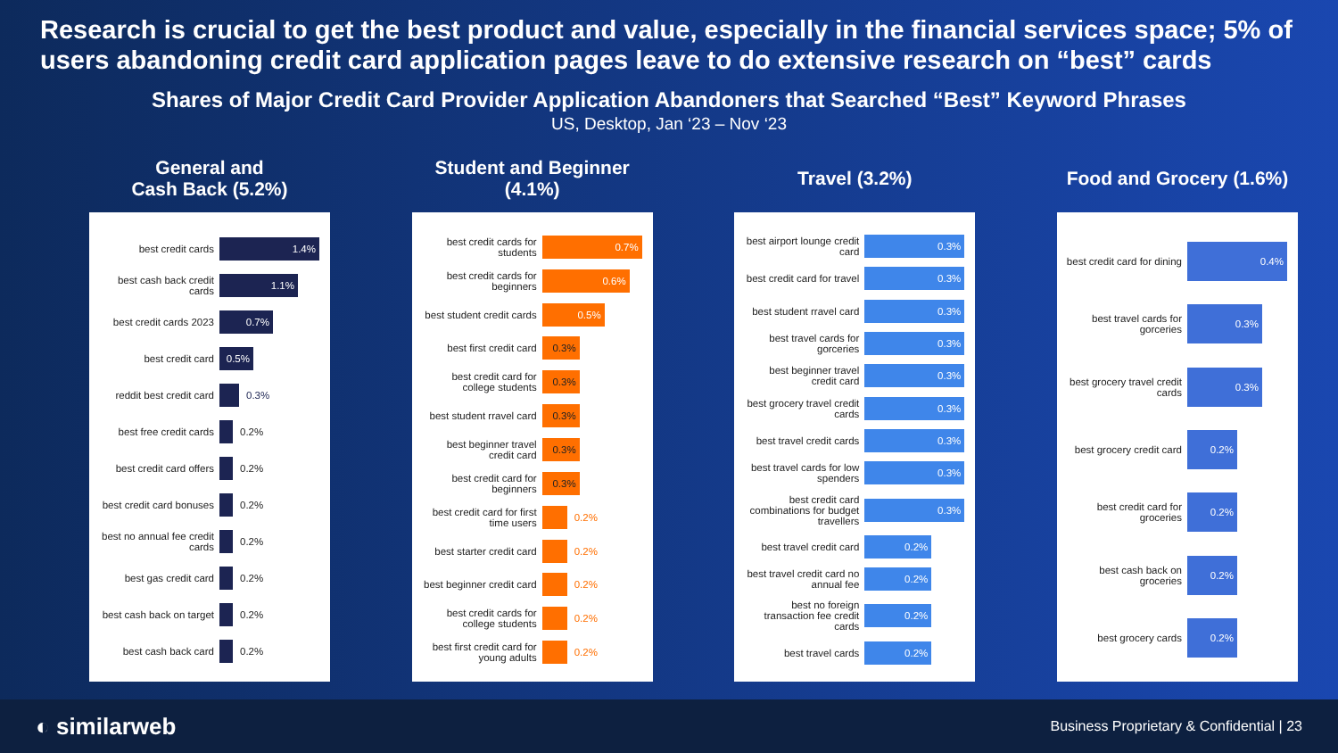Research is crucial to get the best product and value, especially in the financial services space; 5% of users abandoning credit card application pages leave to do extensive research on “best” cards
Shares of Major Credit Card Provider Application Abandoners that Searched “Best” Keyword Phrases
US, Desktop, Jan ‘23 – Nov ‘23
General and
Cash Back (5.2%)
best credit cards 1.4%
best cash back credit cards 1.1%
best credit cards 2023 0.7%
best credit card 0.5%
reddit best credit card 0.3%
best free credit cards 0.2%
best credit card offers 0.2%
best credit card bonuses 0.2%
best no annual fee credit cards 0.2%
best gas credit card 0.2%
best cash back on target 0.2%
best cash back card 0.2%
Student and Beginner (4.1%)
best credit cards for students 0.7%
best credit cards for beginners 0.6%
best student credit cards 0.5%
best first credit card 0.3%
best credit card for college students 0.3%
best student rravel card 0.3%
best beginner travel credit card 0.3%
best credit card for beginners 0.3%
best credit card for first time users 0.2%
best starter credit card 0.2%
best beginner credit card 0.2%
best credit cards for college students 0.2%
best first credit card for young adults 0.2%
Travel (3.2%)
best airport lounge credit card 0.3%
best credit card for travel 0.3%
best student rravel card 0.3%
best travel cards for gorceries 0.3%
best beginner travel credit card 0.3%
best grocery travel credit cards 0.3%
best travel credit cards 0.3%
best travel cards for low spenders 0.3%
best credit card combinations for budget travellers 0.3%
best travel credit card 0.2%
best travel credit card no annual fee 0.2%
best no foreign transaction fee credit cards 0.2%
best travel cards 0.2%
Food and Grocery (1.6%)
best credit card for dining 0.4%
best travel cards for gorceries 0.3%
best grocery travel credit cards 0.3%
best grocery credit card 0.2%
best credit card for groceries 0.2%
best cash back on groceries 0.2%
best grocery cards 0.2%
◐ similarweb Business Proprietary & Confidential | 23